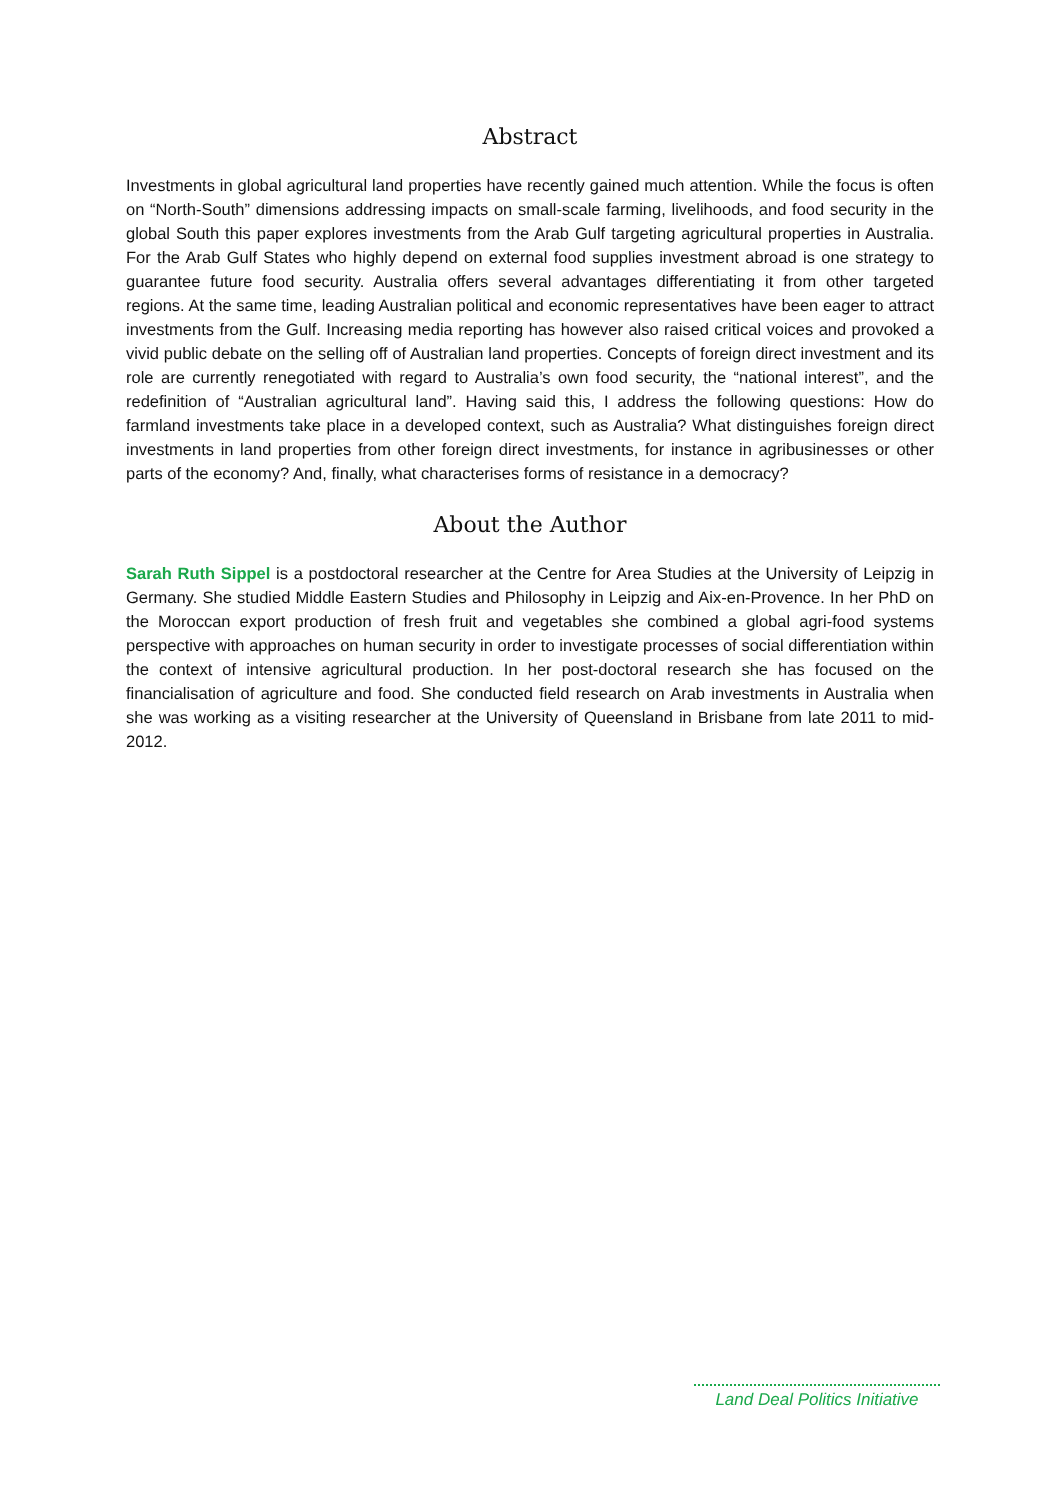Abstract
Investments in global agricultural land properties have recently gained much attention. While the focus is often on “North-South” dimensions addressing impacts on small-scale farming, livelihoods, and food security in the global South this paper explores investments from the Arab Gulf targeting agricultural properties in Australia. For the Arab Gulf States who highly depend on external food supplies investment abroad is one strategy to guarantee future food security. Australia offers several advantages differentiating it from other targeted regions. At the same time, leading Australian political and economic representatives have been eager to attract investments from the Gulf. Increasing media reporting has however also raised critical voices and provoked a vivid public debate on the selling off of Australian land properties. Concepts of foreign direct investment and its role are currently renegotiated with regard to Australia’s own food security, the “national interest”, and the redefinition of “Australian agricultural land”. Having said this, I address the following questions: How do farmland investments take place in a developed context, such as Australia? What distinguishes foreign direct investments in land properties from other foreign direct investments, for instance in agribusinesses or other parts of the economy? And, finally, what characterises forms of resistance in a democracy?
About the Author
Sarah Ruth Sippel is a postdoctoral researcher at the Centre for Area Studies at the University of Leipzig in Germany. She studied Middle Eastern Studies and Philosophy in Leipzig and Aix-en-Provence. In her PhD on the Moroccan export production of fresh fruit and vegetables she combined a global agri-food systems perspective with approaches on human security in order to investigate processes of social differentiation within the context of intensive agricultural production. In her post-doctoral research she has focused on the financialisation of agriculture and food. She conducted field research on Arab investments in Australia when she was working as a visiting researcher at the University of Queensland in Brisbane from late 2011 to mid-2012.
Land Deal Politics Initiative